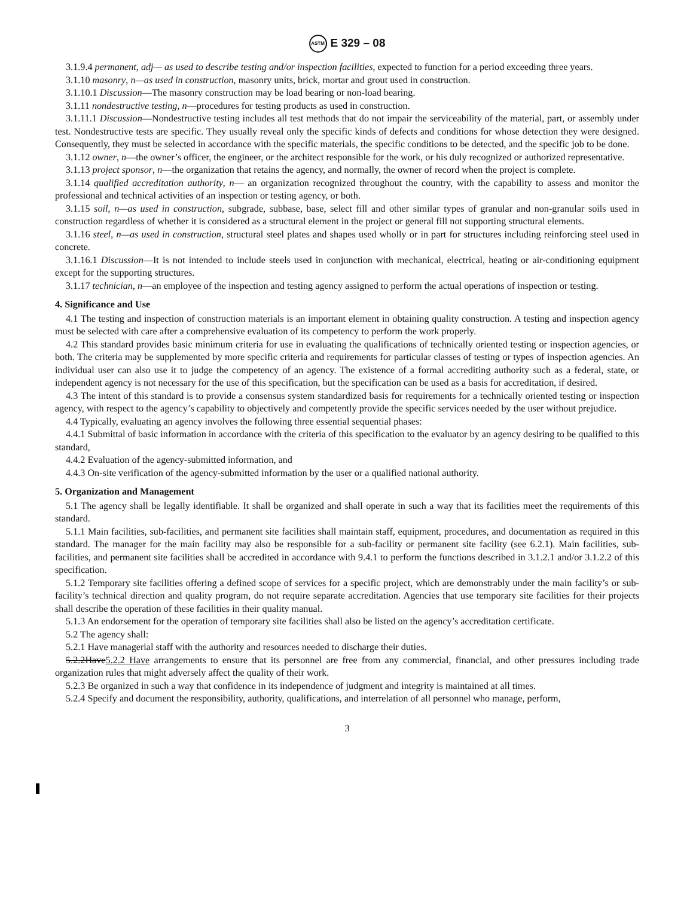ASTM E 329 – 08
3.1.9.4 permanent, adj— as used to describe testing and/or inspection facilities, expected to function for a period exceeding three years.
3.1.10 masonry, n—as used in construction, masonry units, brick, mortar and grout used in construction.
3.1.10.1 Discussion—The masonry construction may be load bearing or non-load bearing.
3.1.11 nondestructive testing, n—procedures for testing products as used in construction.
3.1.11.1 Discussion—Nondestructive testing includes all test methods that do not impair the serviceability of the material, part, or assembly under test. Nondestructive tests are specific. They usually reveal only the specific kinds of defects and conditions for whose detection they were designed. Consequently, they must be selected in accordance with the specific materials, the specific conditions to be detected, and the specific job to be done.
3.1.12 owner, n—the owner’s officer, the engineer, or the architect responsible for the work, or his duly recognized or authorized representative.
3.1.13 project sponsor, n—the organization that retains the agency, and normally, the owner of record when the project is complete.
3.1.14 qualified accreditation authority, n— an organization recognized throughout the country, with the capability to assess and monitor the professional and technical activities of an inspection or testing agency, or both.
3.1.15 soil, n—as used in construction, subgrade, subbase, base, select fill and other similar types of granular and non-granular soils used in construction regardless of whether it is considered as a structural element in the project or general fill not supporting structural elements.
3.1.16 steel, n—as used in construction, structural steel plates and shapes used wholly or in part for structures including reinforcing steel used in concrete.
3.1.16.1 Discussion—It is not intended to include steels used in conjunction with mechanical, electrical, heating or air-conditioning equipment except for the supporting structures.
3.1.17 technician, n—an employee of the inspection and testing agency assigned to perform the actual operations of inspection or testing.
4. Significance and Use
4.1 The testing and inspection of construction materials is an important element in obtaining quality construction. A testing and inspection agency must be selected with care after a comprehensive evaluation of its competency to perform the work properly.
4.2 This standard provides basic minimum criteria for use in evaluating the qualifications of technically oriented testing or inspection agencies, or both. The criteria may be supplemented by more specific criteria and requirements for particular classes of testing or types of inspection agencies. An individual user can also use it to judge the competency of an agency. The existence of a formal accrediting authority such as a federal, state, or independent agency is not necessary for the use of this specification, but the specification can be used as a basis for accreditation, if desired.
4.3 The intent of this standard is to provide a consensus system standardized basis for requirements for a technically oriented testing or inspection agency, with respect to the agency’s capability to objectively and competently provide the specific services needed by the user without prejudice.
4.4 Typically, evaluating an agency involves the following three essential sequential phases:
4.4.1 Submittal of basic information in accordance with the criteria of this specification to the evaluator by an agency desiring to be qualified to this standard,
4.4.2 Evaluation of the agency-submitted information, and
4.4.3 On-site verification of the agency-submitted information by the user or a qualified national authority.
5. Organization and Management
5.1 The agency shall be legally identifiable. It shall be organized and shall operate in such a way that its facilities meet the requirements of this standard.
5.1.1 Main facilities, sub-facilities, and permanent site facilities shall maintain staff, equipment, procedures, and documentation as required in this standard. The manager for the main facility may also be responsible for a sub-facility or permanent site facility (see 6.2.1). Main facilities, sub-facilities, and permanent site facilities shall be accredited in accordance with 9.4.1 to perform the functions described in 3.1.2.1 and/or 3.1.2.2 of this specification.
5.1.2 Temporary site facilities offering a defined scope of services for a specific project, which are demonstrably under the main facility’s or sub-facility’s technical direction and quality program, do not require separate accreditation. Agencies that use temporary site facilities for their projects shall describe the operation of these facilities in their quality manual.
5.1.3 An endorsement for the operation of temporary site facilities shall also be listed on the agency’s accreditation certificate.
5.2 The agency shall:
5.2.1 Have managerial staff with the authority and resources needed to discharge their duties.
5.2.2Have5.2.2 Have arrangements to ensure that its personnel are free from any commercial, financial, and other pressures including trade organization rules that might adversely affect the quality of their work.
5.2.3 Be organized in such a way that confidence in its independence of judgment and integrity is maintained at all times.
5.2.4 Specify and document the responsibility, authority, qualifications, and interrelation of all personnel who manage, perform,
3